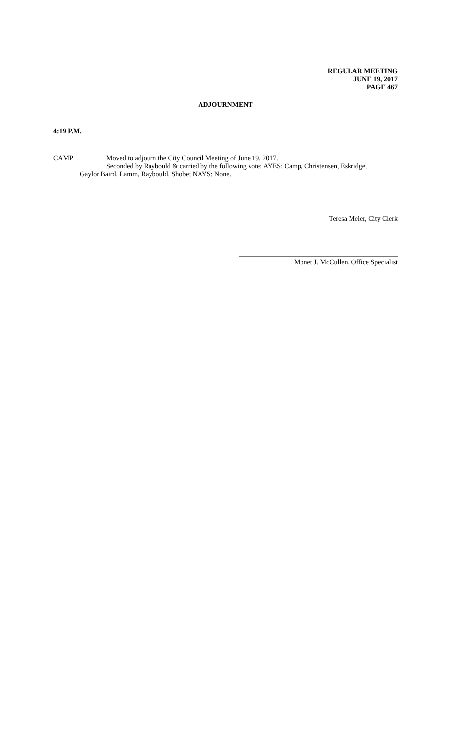REGULAR MEETING
JUNE 19, 2017
PAGE 467
ADJOURNMENT
4:19 P.M.
CAMP Moved to adjourn the City Council Meeting of June 19, 2017.
Seconded by Raybould & carried by the following vote: AYES: Camp, Christensen, Eskridge,
Gaylor Baird, Lamm, Raybould, Shobe; NAYS: None.
Teresa Meier, City Clerk
Monet J. McCullen, Office Specialist